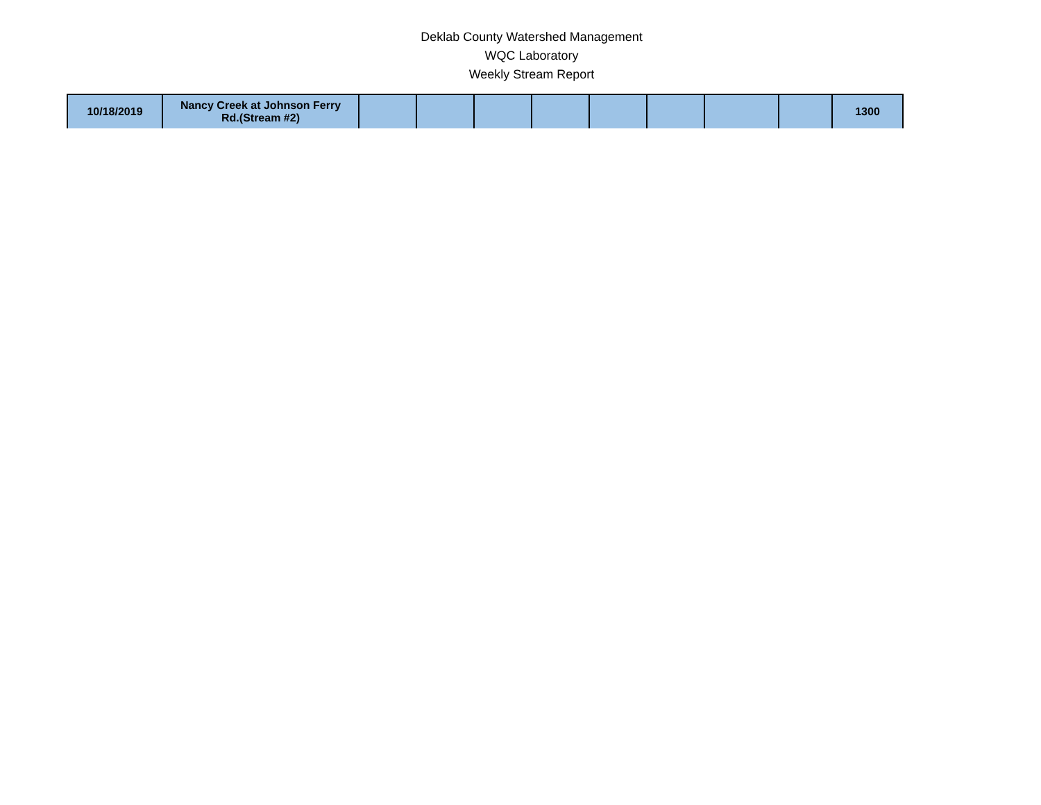Deklab County Watershed Management
WQC Laboratory
Weekly Stream Report
| 10/18/2019 | Nancy Creek at Johnson Ferry Rd.(Stream #2) | | | | | | | | | 1300 |